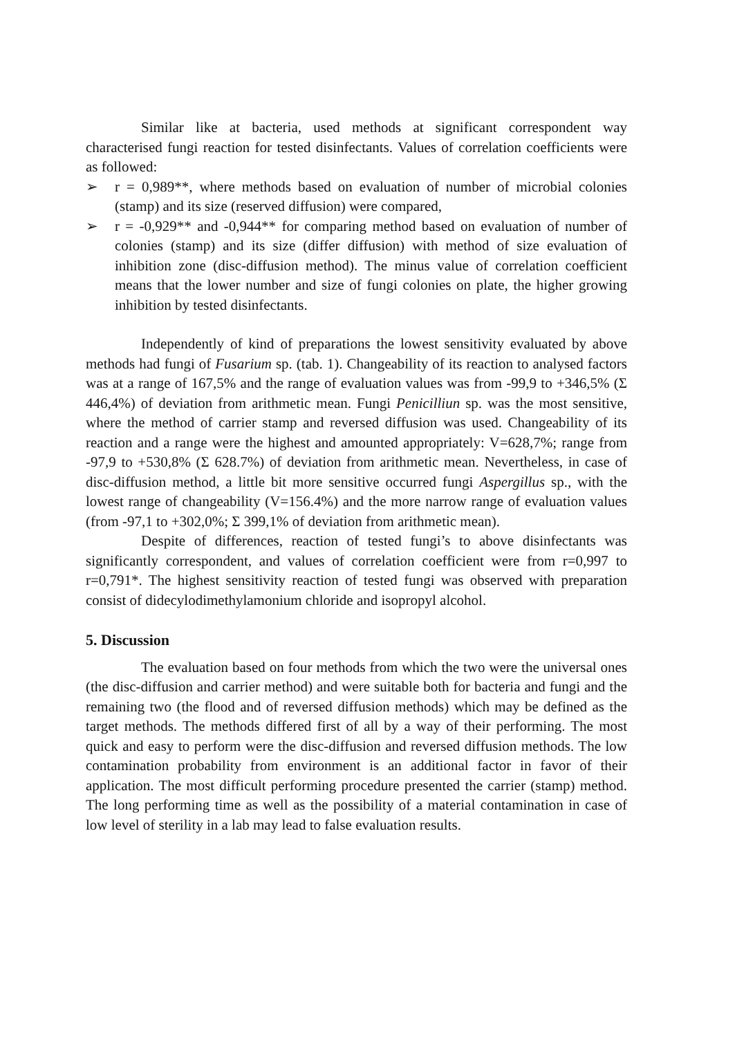Similar like at bacteria, used methods at significant correspondent way characterised fungi reaction for tested disinfectants. Values of correlation coefficients were as followed:
➢ r = 0,989**, where methods based on evaluation of number of microbial colonies (stamp) and its size (reserved diffusion) were compared,
➢ r = -0,929** and -0,944** for comparing method based on evaluation of number of colonies (stamp) and its size (differ diffusion) with method of size evaluation of inhibition zone (disc-diffusion method). The minus value of correlation coefficient means that the lower number and size of fungi colonies on plate, the higher growing inhibition by tested disinfectants.
Independently of kind of preparations the lowest sensitivity evaluated by above methods had fungi of Fusarium sp. (tab. 1). Changeability of its reaction to analysed factors was at a range of 167,5% and the range of evaluation values was from -99,9 to +346,5% (Σ 446,4%) of deviation from arithmetic mean. Fungi Penicilliun sp. was the most sensitive, where the method of carrier stamp and reversed diffusion was used. Changeability of its reaction and a range were the highest and amounted appropriately: V=628,7%; range from -97,9 to +530,8% (Σ 628.7%) of deviation from arithmetic mean. Nevertheless, in case of disc-diffusion method, a little bit more sensitive occurred fungi Aspergillus sp., with the lowest range of changeability (V=156.4%) and the more narrow range of evaluation values (from -97,1 to +302,0%; Σ 399,1% of deviation from arithmetic mean).
Despite of differences, reaction of tested fungi’s to above disinfectants was significantly correspondent, and values of correlation coefficient were from r=0,997 to r=0,791*. The highest sensitivity reaction of tested fungi was observed with preparation consist of didecylodimethylamonium chloride and isopropyl alcohol.
5. Discussion
The evaluation based on four methods from which the two were the universal ones (the disc-diffusion and carrier method) and were suitable both for bacteria and fungi and the remaining two (the flood and of reversed diffusion methods) which may be defined as the target methods. The methods differed first of all by a way of their performing. The most quick and easy to perform were the disc-diffusion and reversed diffusion methods. The low contamination probability from environment is an additional factor in favor of their application. The most difficult performing procedure presented the carrier (stamp) method. The long performing time as well as the possibility of a material contamination in case of low level of sterility in a lab may lead to false evaluation results.